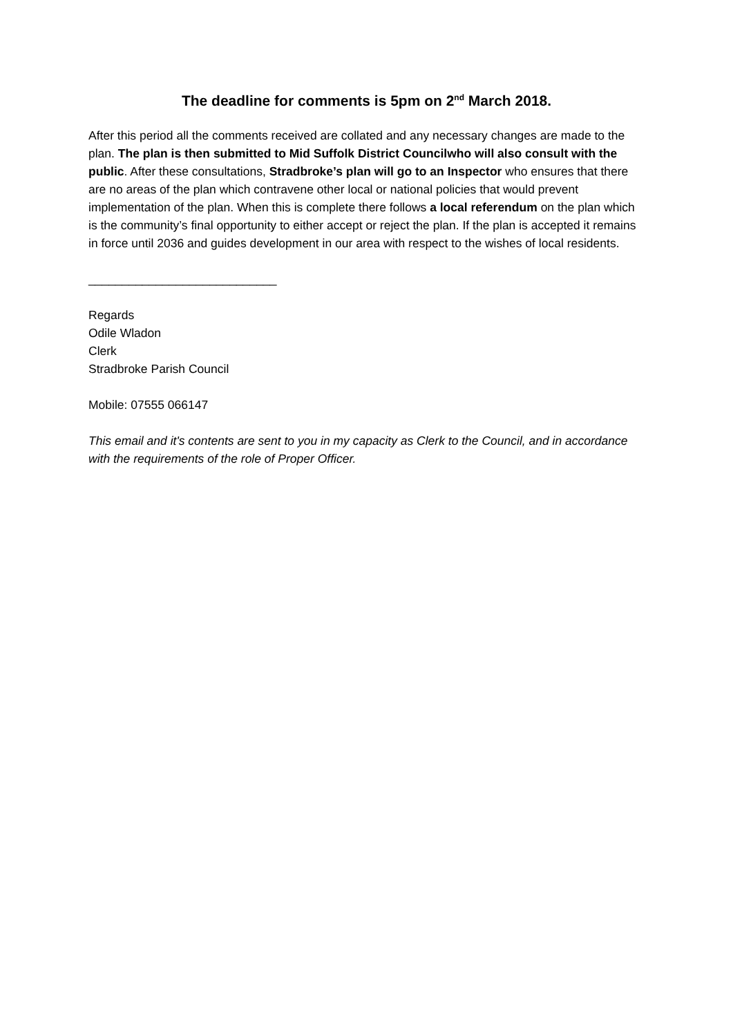The deadline for comments is 5pm on 2<sup>nd</sup> March 2018.
After this period all the comments received are collated and any necessary changes are made to the plan. The plan is then submitted to Mid Suffolk District Councilwho will also consult with the public. After these consultations, Stradbroke’s plan will go to an Inspector who ensures that there are no areas of the plan which contravene other local or national policies that would prevent implementation of the plan. When this is complete there follows a local referendum on the plan which is the community’s final opportunity to either accept or reject the plan. If the plan is accepted it remains in force until 2036 and guides development in our area with respect to the wishes of local residents.
____________________________
Regards
Odile Wladon
Clerk
Stradbroke Parish Council
Mobile: 07555 066147
This email and it's contents are sent to you in my capacity as Clerk to the Council, and in accordance with the requirements of the role of Proper Officer.